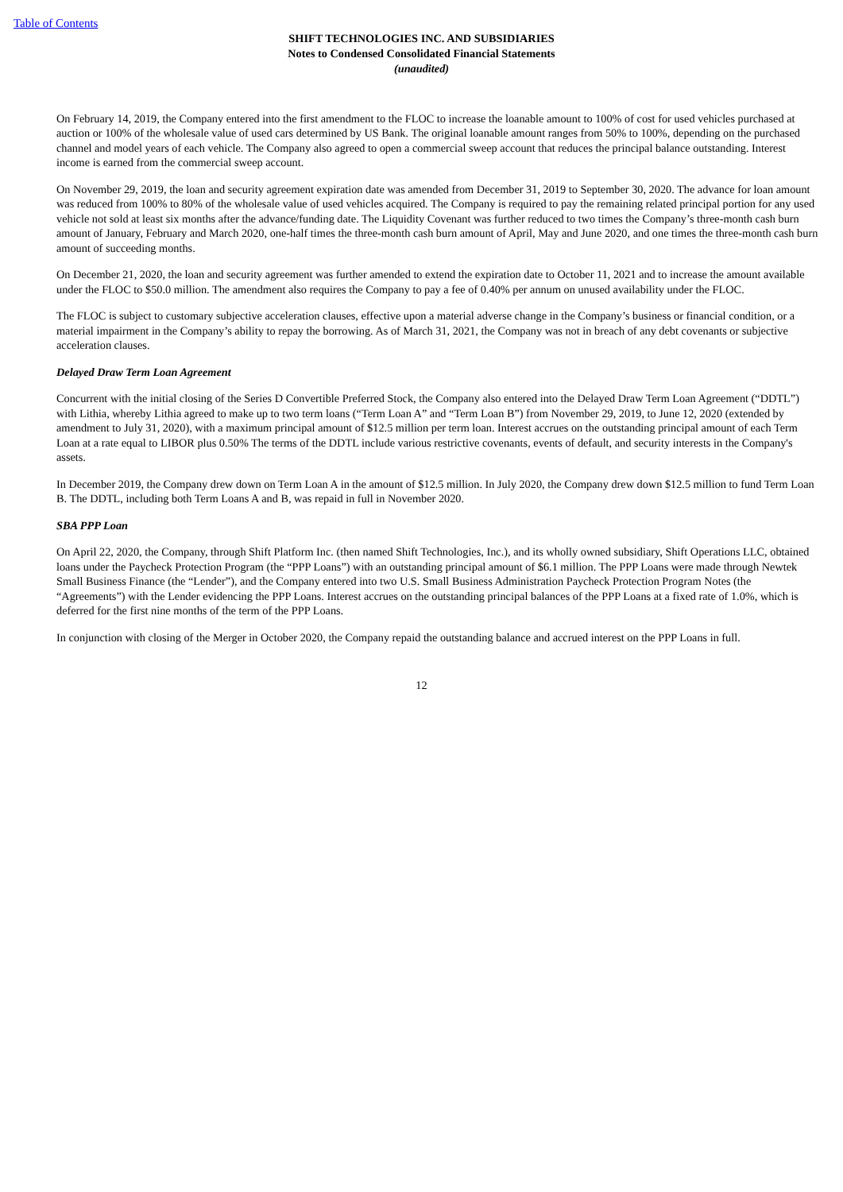Table of Contents
SHIFT TECHNOLOGIES INC. AND SUBSIDIARIES
Notes to Condensed Consolidated Financial Statements
(unaudited)
On February 14, 2019, the Company entered into the first amendment to the FLOC to increase the loanable amount to 100% of cost for used vehicles purchased at auction or 100% of the wholesale value of used cars determined by US Bank. The original loanable amount ranges from 50% to 100%, depending on the purchased channel and model years of each vehicle. The Company also agreed to open a commercial sweep account that reduces the principal balance outstanding. Interest income is earned from the commercial sweep account.
On November 29, 2019, the loan and security agreement expiration date was amended from December 31, 2019 to September 30, 2020. The advance for loan amount was reduced from 100% to 80% of the wholesale value of used vehicles acquired. The Company is required to pay the remaining related principal portion for any used vehicle not sold at least six months after the advance/funding date. The Liquidity Covenant was further reduced to two times the Company’s three-month cash burn amount of January, February and March 2020, one-half times the three-month cash burn amount of April, May and June 2020, and one times the three-month cash burn amount of succeeding months.
On December 21, 2020, the loan and security agreement was further amended to extend the expiration date to October 11, 2021 and to increase the amount available under the FLOC to $50.0 million. The amendment also requires the Company to pay a fee of 0.40% per annum on unused availability under the FLOC.
The FLOC is subject to customary subjective acceleration clauses, effective upon a material adverse change in the Company’s business or financial condition, or a material impairment in the Company’s ability to repay the borrowing. As of March 31, 2021, the Company was not in breach of any debt covenants or subjective acceleration clauses.
Delayed Draw Term Loan Agreement
Concurrent with the initial closing of the Series D Convertible Preferred Stock, the Company also entered into the Delayed Draw Term Loan Agreement (“DDTL”) with Lithia, whereby Lithia agreed to make up to two term loans (“Term Loan A” and “Term Loan B”) from November 29, 2019, to June 12, 2020 (extended by amendment to July 31, 2020), with a maximum principal amount of $12.5 million per term loan. Interest accrues on the outstanding principal amount of each Term Loan at a rate equal to LIBOR plus 0.50% The terms of the DDTL include various restrictive covenants, events of default, and security interests in the Company's assets.
In December 2019, the Company drew down on Term Loan A in the amount of $12.5 million. In July 2020, the Company drew down $12.5 million to fund Term Loan B. The DDTL, including both Term Loans A and B, was repaid in full in November 2020.
SBA PPP Loan
On April 22, 2020, the Company, through Shift Platform Inc. (then named Shift Technologies, Inc.), and its wholly owned subsidiary, Shift Operations LLC, obtained loans under the Paycheck Protection Program (the “PPP Loans”) with an outstanding principal amount of $6.1 million. The PPP Loans were made through Newtek Small Business Finance (the “Lender”), and the Company entered into two U.S. Small Business Administration Paycheck Protection Program Notes (the “Agreements”) with the Lender evidencing the PPP Loans. Interest accrues on the outstanding principal balances of the PPP Loans at a fixed rate of 1.0%, which is deferred for the first nine months of the term of the PPP Loans.
In conjunction with closing of the Merger in October 2020, the Company repaid the outstanding balance and accrued interest on the PPP Loans in full.
12